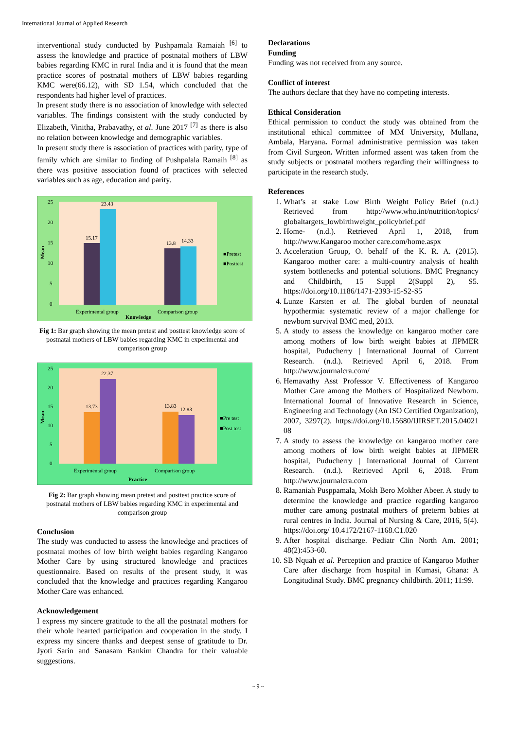International Journal of Applied Research
interventional study conducted by Pushpamala Ramaiah <sup>[6]</sup> to assess the knowledge and practice of postnatal mothers of LBW babies regarding KMC in rural India and it is found that the mean practice scores of postnatal mothers of LBW babies regarding KMC were(66.12), with SD 1.54, which concluded that the respondents had higher level of practices.
In present study there is no association of knowledge with selected variables. The findings consistent with the study conducted by Elizabeth, Vinitha, Prabavathy, et al. June 2017 <sup>[7]</sup> as there is also no relation between knowledge and demographic variables.
In present study there is association of practices with parity, type of family which are similar to finding of Pushpalala Ramaih <sup>[8]</sup> as there was positive association found of practices with selected variables such as age, education and parity.
25
20
15
10
5
0
15.17
23.43
13.8
14.33
Mean
Experimental group
Comparison group
Knowledge
■Pretest
■Posttest
Fig 1: Bar graph showing the mean pretest and posttest knowledge score of postnatal mothers of LBW babies regarding KMC in experimental and comparison group
25
20
15
10
5
0
13.73
22.37
13.83
12.83
Mean
Experimental group
Comparison group
Practice
■Pre test
■Post test
Fig 2: Bar graph showing mean pretest and posttest practice score of postnatal mothers of LBW babies regarding KMC in experimental and comparison group
Conclusion
The study was conducted to assess the knowledge and practices of postnatal mothes of low birth weight babies regarding Kangaroo Mother Care by using structured knowledge and practices questionnaire. Based on results of the present study, it was concluded that the knowledge and practices regarding Kangaroo Mother Care was enhanced.
Acknowledgement
I express my sincere gratitude to the all the postnatal mothers for their whole hearted participation and cooperation in the study. I express my sincere thanks and deepest sense of gratitude to Dr. Jyoti Sarin and Sanasam Bankim Chandra for their valuable suggestions.
Declarations
Funding
Funding was not received from any source.
Conflict of interest
The authors declare that they have no competing interests.
Ethical Consideration
Ethical permission to conduct the study was obtained from the institutional ethical committee of MM University, Mullana, Ambala, Haryana. Formal administrative permission was taken from Civil Surgeon. Written informed assent was taken from the study subjects or postnatal mothers regarding their willingness to participate in the research study.
References
1. What’s at stake Low Birth Weight Policy Brief (n.d.) Retrieved from http://www.who.int/nutrition/topics/ globaltargets_lowbirthweight_policybrief.pdf
2. Home- (n.d.). Retrieved April 1, 2018, from http://www.Kangaroo mother care.com/home.aspx
3. Acceleration Group, O. behalf of the K. R. A. (2015). Kangaroo mother care: a multi-country analysis of health system bottlenecks and potential solutions. BMC Pregnancy and Childbirth, 15 Suppl 2(Suppl 2), S5. https://doi.org/10.1186/1471-2393-15-S2-S5
4. Lunze Karsten et al. The global burden of neonatal hypothermia: systematic review of a major challenge for newborn survival BMC med, 2013.
5. A study to assess the knowledge on kangaroo mother care among mothers of low birth weight babies at JIPMER hospital, Puducherry | International Journal of Current Research. (n.d.). Retrieved April 6, 2018. From http://www.journalcra.com/
6. Hemavathy Asst Professor V. Effectiveness of Kangaroo Mother Care among the Mothers of Hospitalized Newborn. International Journal of Innovative Research in Science, Engineering and Technology (An ISO Certified Organization), 2007, 3297(2). https://doi.org/10.15680/IJIRSET.2015.04021 08
7. A study to assess the knowledge on kangaroo mother care among mothers of low birth weight babies at JIPMER hospital, Puducherry | International Journal of Current Research. (n.d.). Retrieved April 6, 2018. From http://www.journalcra.com
8. Ramaniah Pusppamala, Mokh Bero Mokher Abeer. A study to determine the knowledge and practice regarding kangaroo mother care among postnatal mothers of preterm babies at rural centres in India. Journal of Nursing & Care, 2016, 5(4). https://doi.org/ 10.4172/2167-1168.C1.020
9. After hospital discharge. Pediatr Clin North Am. 2001; 48(2):453-60.
10. SB Nquah et al. Perception and practice of Kangaroo Mother Care after discharge from hospital in Kumasi, Ghana: A Longitudinal Study. BMC pregnancy childbirth. 2011; 11:99.
~ 9 ~